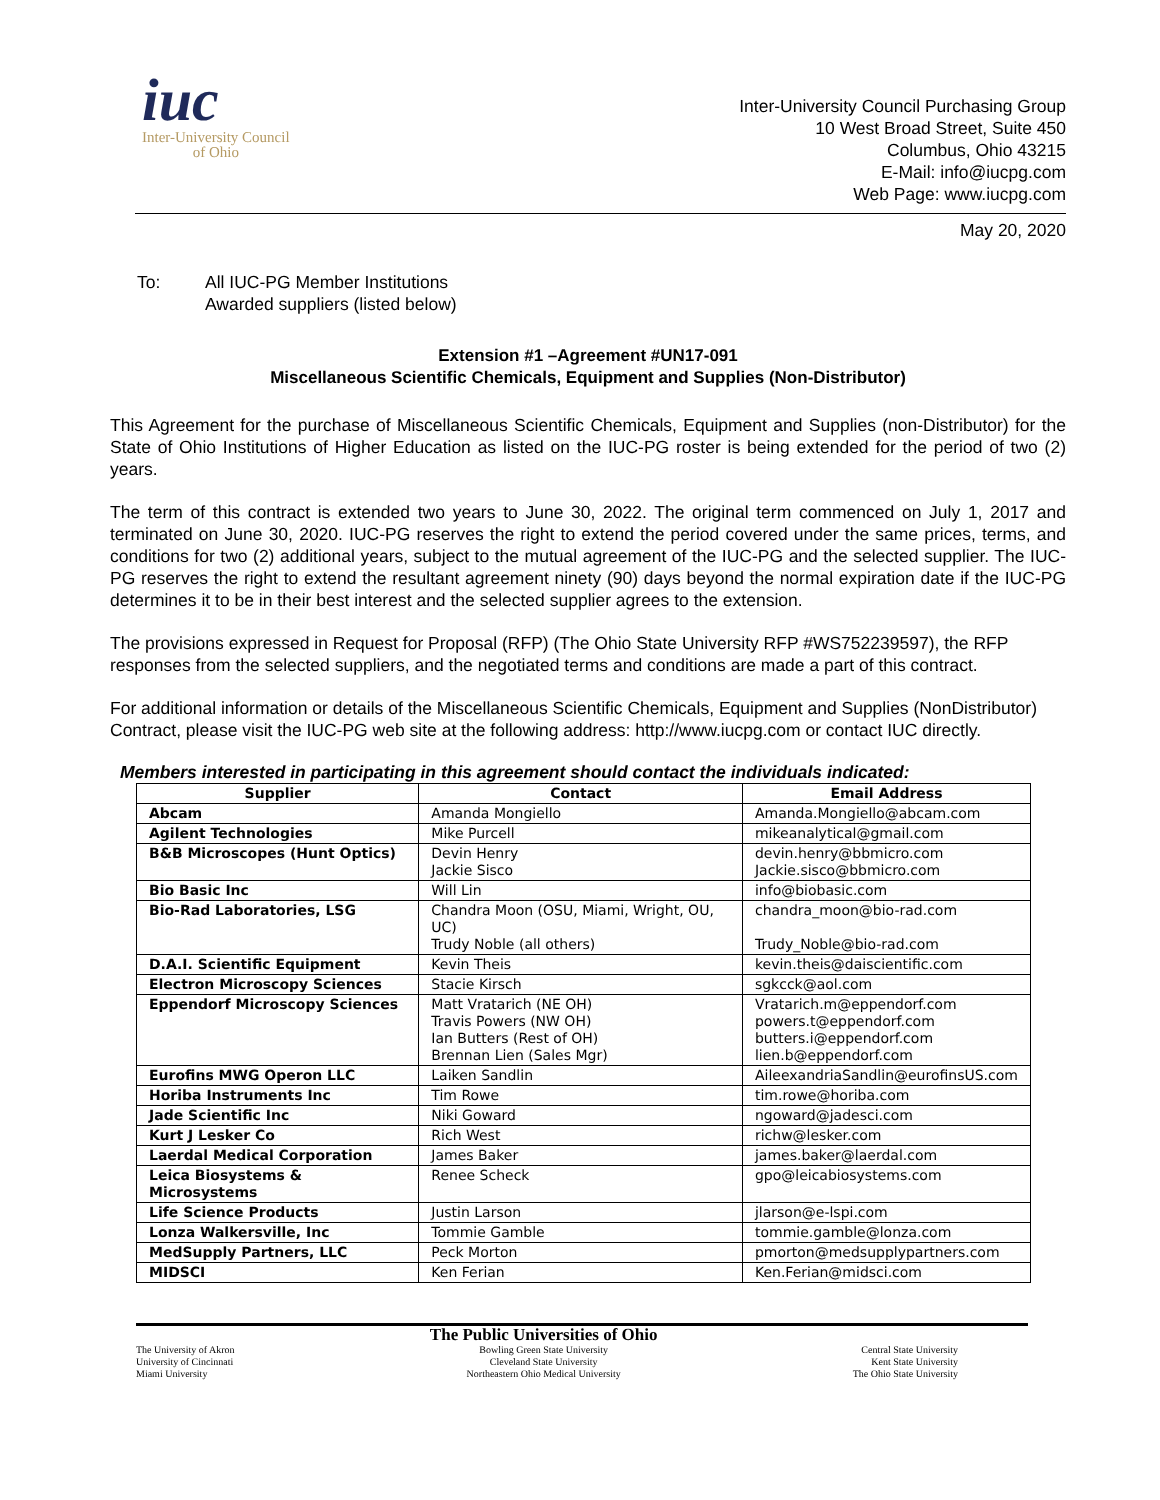iuc
Inter-University Council
of Ohio
Inter-University Council Purchasing Group
10 West Broad Street, Suite 450
Columbus, Ohio 43215
E-Mail: info@iucpg.com
Web Page: www.iucpg.com
May 20, 2020
To: All IUC-PG Member Institutions
Awarded suppliers (listed below)
Extension #1 –Agreement #UN17-091
Miscellaneous Scientific Chemicals, Equipment and Supplies (Non-Distributor)
This Agreement for the purchase of Miscellaneous Scientific Chemicals, Equipment and Supplies (non-Distributor) for the State of Ohio Institutions of Higher Education as listed on the IUC-PG roster is being extended for the period of two (2) years.
The term of this contract is extended two years to June 30, 2022. The original term commenced on July 1, 2017 and terminated on June 30, 2020. IUC-PG reserves the right to extend the period covered under the same prices, terms, and conditions for two (2) additional years, subject to the mutual agreement of the IUC-PG and the selected supplier. The IUC-PG reserves the right to extend the resultant agreement ninety (90) days beyond the normal expiration date if the IUC-PG determines it to be in their best interest and the selected supplier agrees to the extension.
The provisions expressed in Request for Proposal (RFP) (The Ohio State University RFP #WS752239597), the RFP responses from the selected suppliers, and the negotiated terms and conditions are made a part of this contract.
For additional information or details of the Miscellaneous Scientific Chemicals, Equipment and Supplies (NonDistributor) Contract, please visit the IUC-PG web site at the following address: http://www.iucpg.com or contact IUC directly.
Members interested in participating in this agreement should contact the individuals indicated:
| Supplier | Contact | Email Address |
| --- | --- | --- |
| Abcam | Amanda Mongiello | Amanda.Mongiello@abcam.com |
| Agilent Technologies | Mike Purcell | mikeanalytical@gmail.com |
| B&B Microscopes (Hunt Optics) | Devin Henry Jackie Sisco | devin.henry@bbmicro.com Jackie.sisco@bbmicro.com |
| Bio Basic Inc | Will Lin | info@biobasic.com |
| Bio-Rad Laboratories, LSG | Chandra Moon (OSU, Miami, Wright, OU, UC) Trudy Noble (all others) | chandra_moon@bio-rad.com Trudy_Noble@bio-rad.com |
| D.A.I. Scientific Equipment | Kevin Theis | kevin.theis@daiscientific.com |
| Electron Microscopy Sciences | Stacie Kirsch | sgkcck@aol.com |
| Eppendorf Microscopy Sciences | Matt Vratarich (NE OH) Travis Powers (NW OH) Ian Butters (Rest of OH) Brennan Lien (Sales Mgr) | Vratarich.m@eppendorf.com powers.t@eppendorf.com butters.i@eppendorf.com lien.b@eppendorf.com |
| Eurofins MWG Operon LLC | Laiken Sandlin | AileexandriaSandlin@eurofinsUS.com |
| Horiba Instruments Inc | Tim Rowe | tim.rowe@horiba.com |
| Jade Scientific Inc | Niki Goward | ngoward@jadesci.com |
| Kurt J Lesker Co | Rich West | richw@lesker.com |
| Laerdal Medical Corporation | James Baker | james.baker@laerdal.com |
| Leica Biosystems & Microsystems | Renee Scheck | gpo@leicabiosystems.com |
| Life Science Products | Justin Larson | jlarson@e-lspi.com |
| Lonza Walkersville, Inc | Tommie Gamble | tommie.gamble@lonza.com |
| MedSupply Partners, LLC | Peck Morton | pmorton@medsupplypartners.com |
| MIDSCI | Ken Ferian | Ken.Ferian@midsci.com |
The University of Akron
University of Cincinnati
Miami University
The Public Universities of Ohio
Bowling Green State University
Cleveland State University
Northeastern Ohio Medical University
Central State University
Kent State University
The Ohio State University